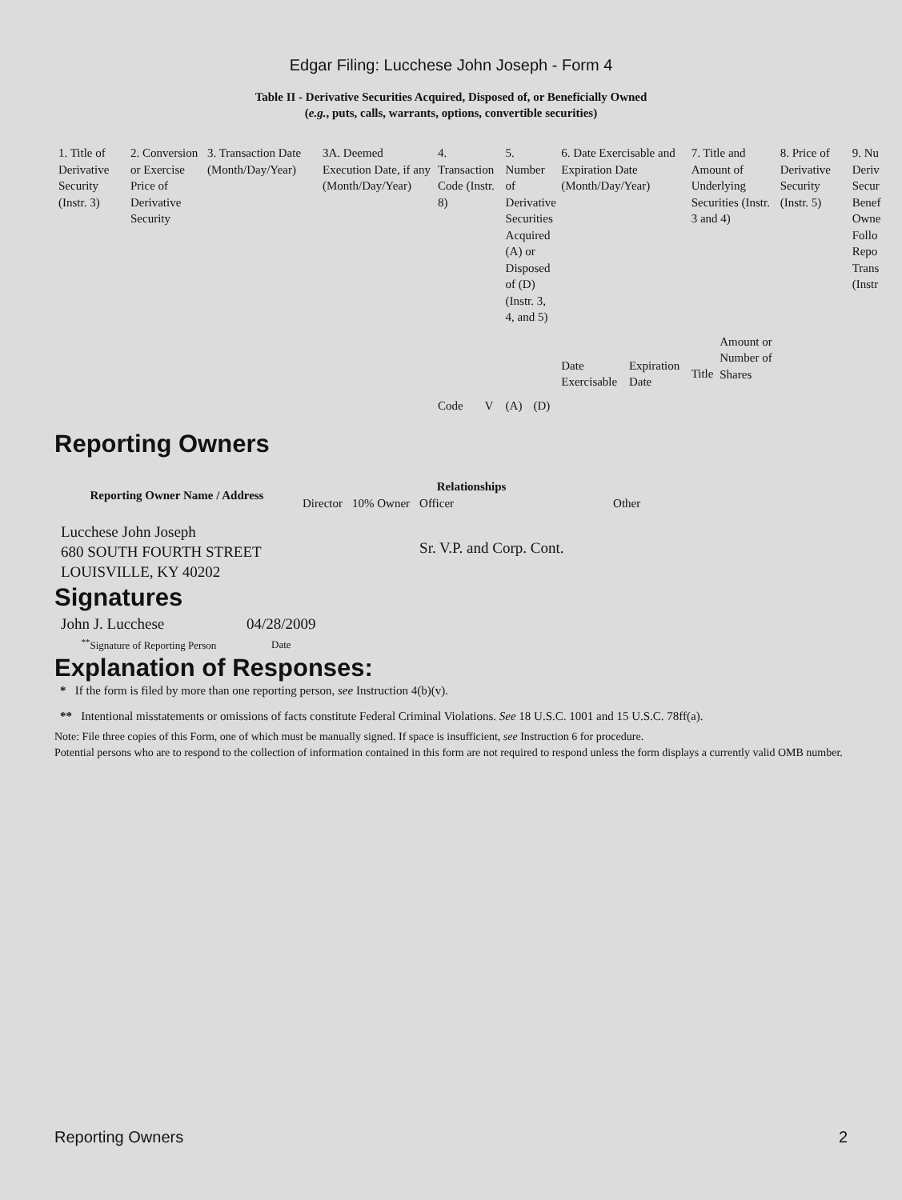Edgar Filing: Lucchese John Joseph - Form 4
Table II - Derivative Securities Acquired, Disposed of, or Beneficially Owned
(e.g., puts, calls, warrants, options, convertible securities)
| 1. Title of Derivative Security (Instr. 3) | 2. Conversion or Exercise Price of Derivative Security | 3. Transaction Date (Month/Day/Year) | 3A. Deemed Execution Date, if any (Month/Day/Year) | 4. Transaction Code (Instr. 8) | | 5. Number of Derivative Securities Acquired (A) or Disposed of (D) (Instr. 3, 4, and 5) | | 6. Date Exercisable and Expiration Date (Month/Day/Year) | | 7. Title and Amount of Underlying Securities (Instr. 3 and 4) | | 8. Price of Derivative Security (Instr. 5) | 9. Nu Deriv Secur Benef Owne Follo Repo Trans (Instr |
| | | | | Code | V | (A) | (D) | Date Exercisable | Expiration Date | Title | Amount or Number of Shares | | |
Reporting Owners
| Reporting Owner Name / Address | Relationships | | | |
| --- | --- | --- | --- | --- |
| | Director | 10% Owner | Officer | Other |
| Lucchese John Joseph 680 SOUTH FOURTH STREET LOUISVILLE, KY 40202 | | | Sr. V.P. and Corp. Cont. | |
Signatures
| John J. Lucchese | 04/28/2009 |
| <sup>**</sup> Signature of Reporting Person | Date |
Explanation of Responses:
* If the form is filed by more than one reporting person, see Instruction 4(b)(v).
** Intentional misstatements or omissions of facts constitute Federal Criminal Violations. See 18 U.S.C. 1001 and 15 U.S.C. 78ff(a).
Note: File three copies of this Form, one of which must be manually signed. If space is insufficient, see Instruction 6 for procedure.
Potential persons who are to respond to the collection of information contained in this form are not required to respond unless the form displays a currently valid OMB number.
Reporting Owners 2